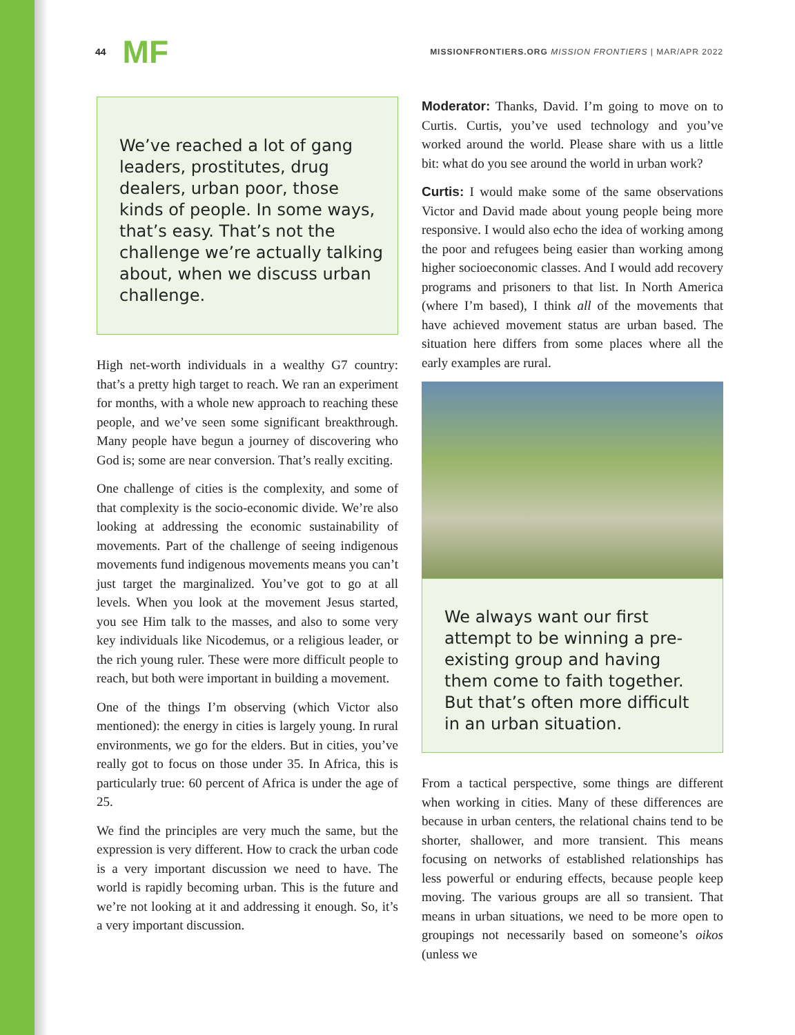44 MF
MISSIONFRONTIERS.ORG MISSION FRONTIERS | MAR/APR 2022
We’ve reached a lot of gang leaders, prostitutes, drug dealers, urban poor, those kinds of people. In some ways, that’s easy. That’s not the challenge we’re actually talking about, when we discuss urban challenge.
High net-worth individuals in a wealthy G7 country: that’s a pretty high target to reach. We ran an experiment for months, with a whole new approach to reaching these people, and we’ve seen some significant breakthrough. Many people have begun a journey of discovering who God is; some are near conversion. That’s really exciting.
One challenge of cities is the complexity, and some of that complexity is the socio-economic divide. We’re also looking at addressing the economic sustainability of movements. Part of the challenge of seeing indigenous movements fund indigenous movements means you can’t just target the marginalized. You’ve got to go at all levels. When you look at the movement Jesus started, you see Him talk to the masses, and also to some very key individuals like Nicodemus, or a religious leader, or the rich young ruler. These were more difficult people to reach, but both were important in building a movement.
One of the things I’m observing (which Victor also mentioned): the energy in cities is largely young. In rural environments, we go for the elders. But in cities, you’ve really got to focus on those under 35. In Africa, this is particularly true: 60 percent of Africa is under the age of 25.
We find the principles are very much the same, but the expression is very different. How to crack the urban code is a very important discussion we need to have. The world is rapidly becoming urban. This is the future and we’re not looking at it and addressing it enough. So, it’s a very important discussion.
Moderator: Thanks, David. I’m going to move on to Curtis. Curtis, you’ve used technology and you’ve worked around the world. Please share with us a little bit: what do you see around the world in urban work?
Curtis: I would make some of the same observations Victor and David made about young people being more responsive. I would also echo the idea of working among the poor and refugees being easier than working among higher socioeconomic classes. And I would add recovery programs and prisoners to that list. In North America (where I’m based), I think all of the movements that have achieved movement status are urban based. The situation here differs from some places where all the early examples are rural.
We always want our first attempt to be winning a pre-existing group and having them come to faith together. But that’s often more difficult in an urban situation.
From a tactical perspective, some things are different when working in cities. Many of these differences are because in urban centers, the relational chains tend to be shorter, shallower, and more transient. This means focusing on networks of established relationships has less powerful or enduring effects, because people keep moving. The various groups are all so transient. That means in urban situations, we need to be more open to groupings not necessarily based on someone’s oikos (unless we